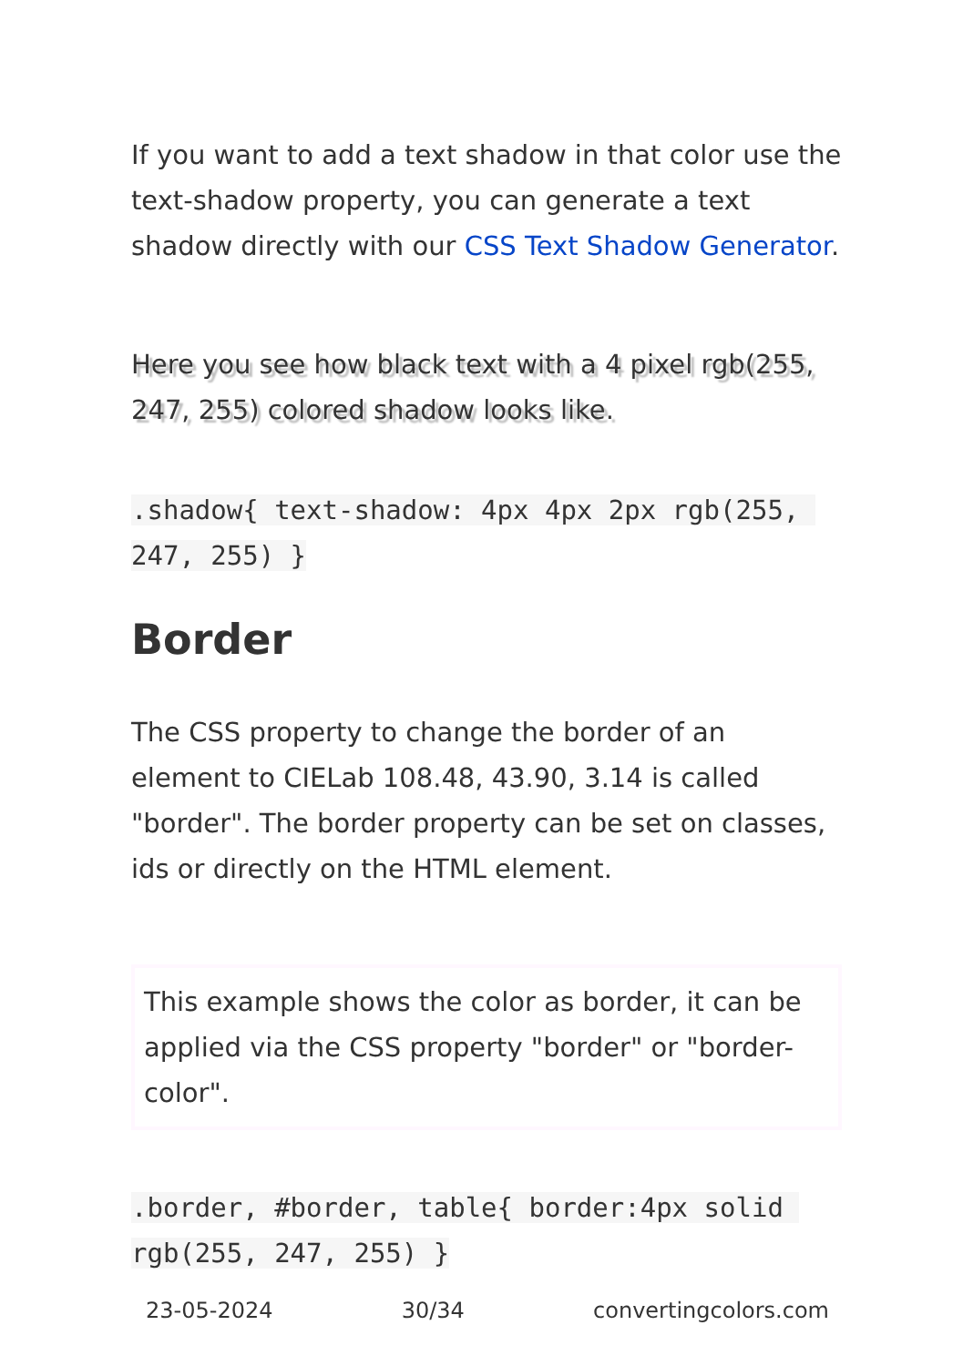If you want to add a text shadow in that color use the text-shadow property, you can generate a text shadow directly with our CSS Text Shadow Generator.
Here you see how black text with a 4 pixel rgb(255, 247, 255) colored shadow looks like.
.shadow{ text-shadow: 4px 4px 2px rgb(255, 247, 255) }
Border
The CSS property to change the border of an element to CIELab 108.48, 43.90, 3.14 is called "border". The border property can be set on classes, ids or directly on the HTML element.
This example shows the color as border, it can be applied via the CSS property "border" or "border-color".
.border, #border, table{ border:4px solid rgb(255, 247, 255) }
23-05-2024 30/34 convertingcolors.com